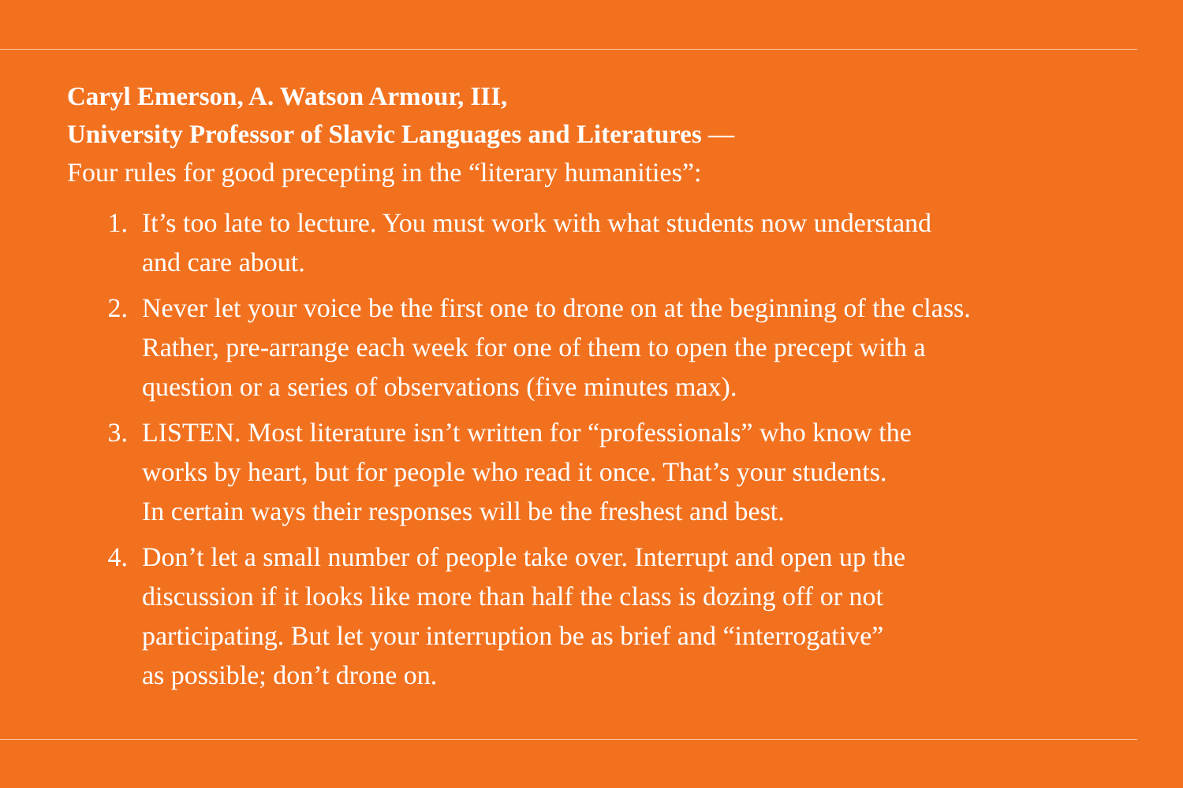Caryl Emerson, A. Watson Armour, III,
University Professor of Slavic Languages and Literatures —
Four rules for good precepting in the “literary humanities”:
1. It’s too late to lecture. You must work with what students now understand
and care about.
2. Never let your voice be the first one to drone on at the beginning of the class.
Rather, pre-arrange each week for one of them to open the precept with a
question or a series of observations (five minutes max).
3. LISTEN. Most literature isn’t written for “professionals” who know the
works by heart, but for people who read it once. That’s your students.
In certain ways their responses will be the freshest and best.
4. Don’t let a small number of people take over. Interrupt and open up the
discussion if it looks like more than half the class is dozing off or not
participating. But let your interruption be as brief and “interrogative”
as possible; don’t drone on.